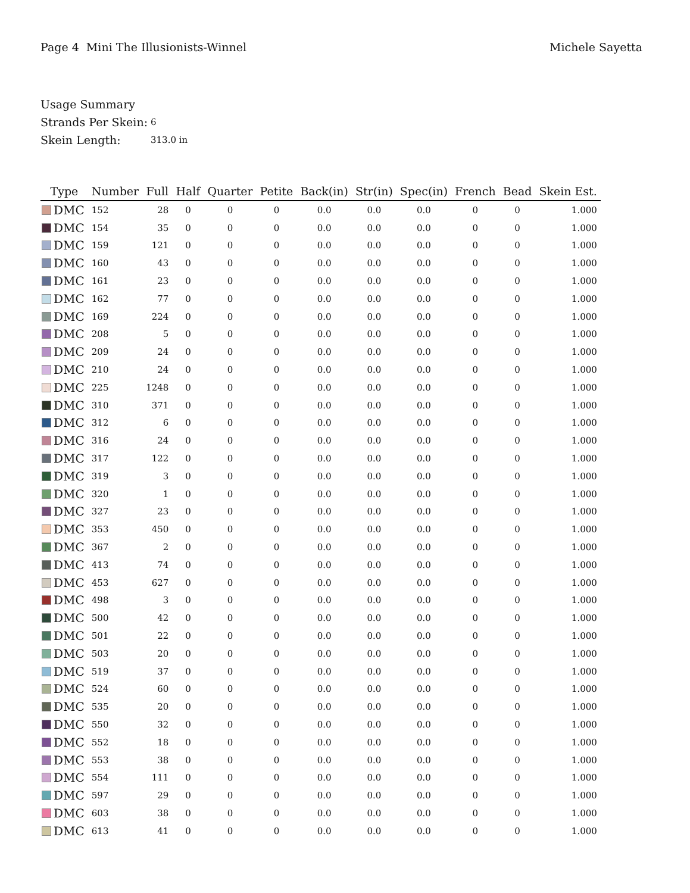Page 4 Mini The Illusionists-Winnel
Michele Sayetta
Usage Summary
Strands Per Skein: 6
Skein Length: 313.0 in
| Type | Number | Full | Half | Quarter | Petite | Back(in) | Str(in) | Spec(in) | French | Bead | Skein Est. |
| --- | --- | --- | --- | --- | --- | --- | --- | --- | --- | --- | --- |
| DMC | 152 | 28 | 0 | 0 | 0 | 0.0 | 0.0 | 0.0 | 0 | 0 | 1.000 |
| DMC | 154 | 35 | 0 | 0 | 0 | 0.0 | 0.0 | 0.0 | 0 | 0 | 1.000 |
| DMC | 159 | 121 | 0 | 0 | 0 | 0.0 | 0.0 | 0.0 | 0 | 0 | 1.000 |
| DMC | 160 | 43 | 0 | 0 | 0 | 0.0 | 0.0 | 0.0 | 0 | 0 | 1.000 |
| DMC | 161 | 23 | 0 | 0 | 0 | 0.0 | 0.0 | 0.0 | 0 | 0 | 1.000 |
| DMC | 162 | 77 | 0 | 0 | 0 | 0.0 | 0.0 | 0.0 | 0 | 0 | 1.000 |
| DMC | 169 | 224 | 0 | 0 | 0 | 0.0 | 0.0 | 0.0 | 0 | 0 | 1.000 |
| DMC | 208 | 5 | 0 | 0 | 0 | 0.0 | 0.0 | 0.0 | 0 | 0 | 1.000 |
| DMC | 209 | 24 | 0 | 0 | 0 | 0.0 | 0.0 | 0.0 | 0 | 0 | 1.000 |
| DMC | 210 | 24 | 0 | 0 | 0 | 0.0 | 0.0 | 0.0 | 0 | 0 | 1.000 |
| DMC | 225 | 1248 | 0 | 0 | 0 | 0.0 | 0.0 | 0.0 | 0 | 0 | 1.000 |
| DMC | 310 | 371 | 0 | 0 | 0 | 0.0 | 0.0 | 0.0 | 0 | 0 | 1.000 |
| DMC | 312 | 6 | 0 | 0 | 0 | 0.0 | 0.0 | 0.0 | 0 | 0 | 1.000 |
| DMC | 316 | 24 | 0 | 0 | 0 | 0.0 | 0.0 | 0.0 | 0 | 0 | 1.000 |
| DMC | 317 | 122 | 0 | 0 | 0 | 0.0 | 0.0 | 0.0 | 0 | 0 | 1.000 |
| DMC | 319 | 3 | 0 | 0 | 0 | 0.0 | 0.0 | 0.0 | 0 | 0 | 1.000 |
| DMC | 320 | 1 | 0 | 0 | 0 | 0.0 | 0.0 | 0.0 | 0 | 0 | 1.000 |
| DMC | 327 | 23 | 0 | 0 | 0 | 0.0 | 0.0 | 0.0 | 0 | 0 | 1.000 |
| DMC | 353 | 450 | 0 | 0 | 0 | 0.0 | 0.0 | 0.0 | 0 | 0 | 1.000 |
| DMC | 367 | 2 | 0 | 0 | 0 | 0.0 | 0.0 | 0.0 | 0 | 0 | 1.000 |
| DMC | 413 | 74 | 0 | 0 | 0 | 0.0 | 0.0 | 0.0 | 0 | 0 | 1.000 |
| DMC | 453 | 627 | 0 | 0 | 0 | 0.0 | 0.0 | 0.0 | 0 | 0 | 1.000 |
| DMC | 498 | 3 | 0 | 0 | 0 | 0.0 | 0.0 | 0.0 | 0 | 0 | 1.000 |
| DMC | 500 | 42 | 0 | 0 | 0 | 0.0 | 0.0 | 0.0 | 0 | 0 | 1.000 |
| DMC | 501 | 22 | 0 | 0 | 0 | 0.0 | 0.0 | 0.0 | 0 | 0 | 1.000 |
| DMC | 503 | 20 | 0 | 0 | 0 | 0.0 | 0.0 | 0.0 | 0 | 0 | 1.000 |
| DMC | 519 | 37 | 0 | 0 | 0 | 0.0 | 0.0 | 0.0 | 0 | 0 | 1.000 |
| DMC | 524 | 60 | 0 | 0 | 0 | 0.0 | 0.0 | 0.0 | 0 | 0 | 1.000 |
| DMC | 535 | 20 | 0 | 0 | 0 | 0.0 | 0.0 | 0.0 | 0 | 0 | 1.000 |
| DMC | 550 | 32 | 0 | 0 | 0 | 0.0 | 0.0 | 0.0 | 0 | 0 | 1.000 |
| DMC | 552 | 18 | 0 | 0 | 0 | 0.0 | 0.0 | 0.0 | 0 | 0 | 1.000 |
| DMC | 553 | 38 | 0 | 0 | 0 | 0.0 | 0.0 | 0.0 | 0 | 0 | 1.000 |
| DMC | 554 | 111 | 0 | 0 | 0 | 0.0 | 0.0 | 0.0 | 0 | 0 | 1.000 |
| DMC | 597 | 29 | 0 | 0 | 0 | 0.0 | 0.0 | 0.0 | 0 | 0 | 1.000 |
| DMC | 603 | 38 | 0 | 0 | 0 | 0.0 | 0.0 | 0.0 | 0 | 0 | 1.000 |
| DMC | 613 | 41 | 0 | 0 | 0 | 0.0 | 0.0 | 0.0 | 0 | 0 | 1.000 |